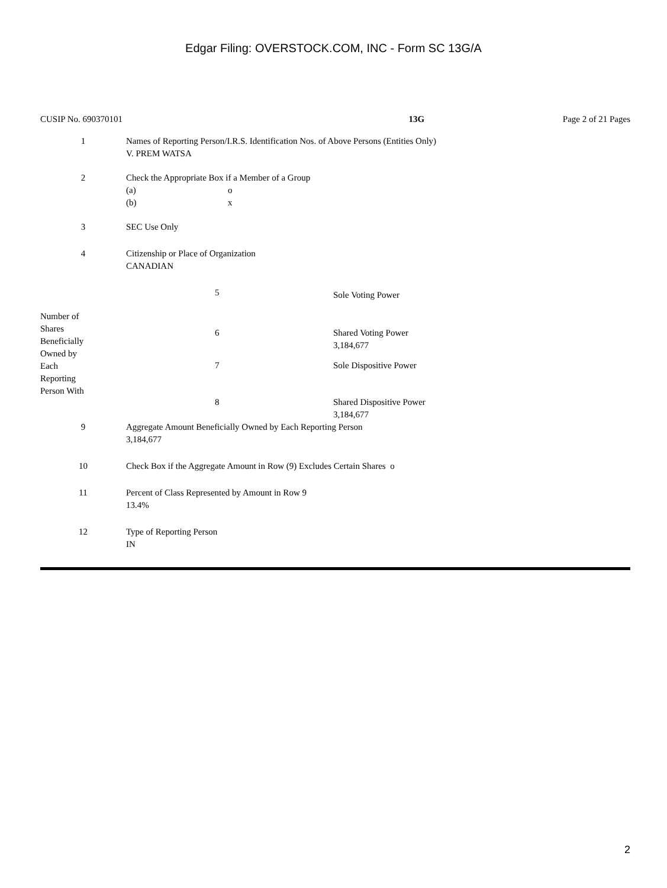Edgar Filing: OVERSTOCK.COM, INC - Form SC 13G/A
CUSIP No. 690370101 13G Page 2 of 21 Pages
| 1 | Names of Reporting Person/I.R.S. Identification Nos. of Above Persons (Entities Only) V. PREM WATSA | |
| 2 | Check the Appropriate Box if a Member of a Group (a) o (b) x | |
| 3 | SEC Use Only | |
| 4 | Citizenship or Place of Organization CANADIAN | |
| Number of Shares Beneficially Owned by Each Reporting Person With | 5 | Sole Voting Power |
| | 6 | Shared Voting Power 3,184,677 |
| | 7 | Sole Dispositive Power |
| | 8 | Shared Dispositive Power 3,184,677 |
| 9 | Aggregate Amount Beneficially Owned by Each Reporting Person 3,184,677 | |
| 10 | Check Box if the Aggregate Amount in Row (9) Excludes Certain Shares o | |
| 11 | Percent of Class Represented by Amount in Row 9 13.4% | |
| 12 | Type of Reporting Person IN | |
2